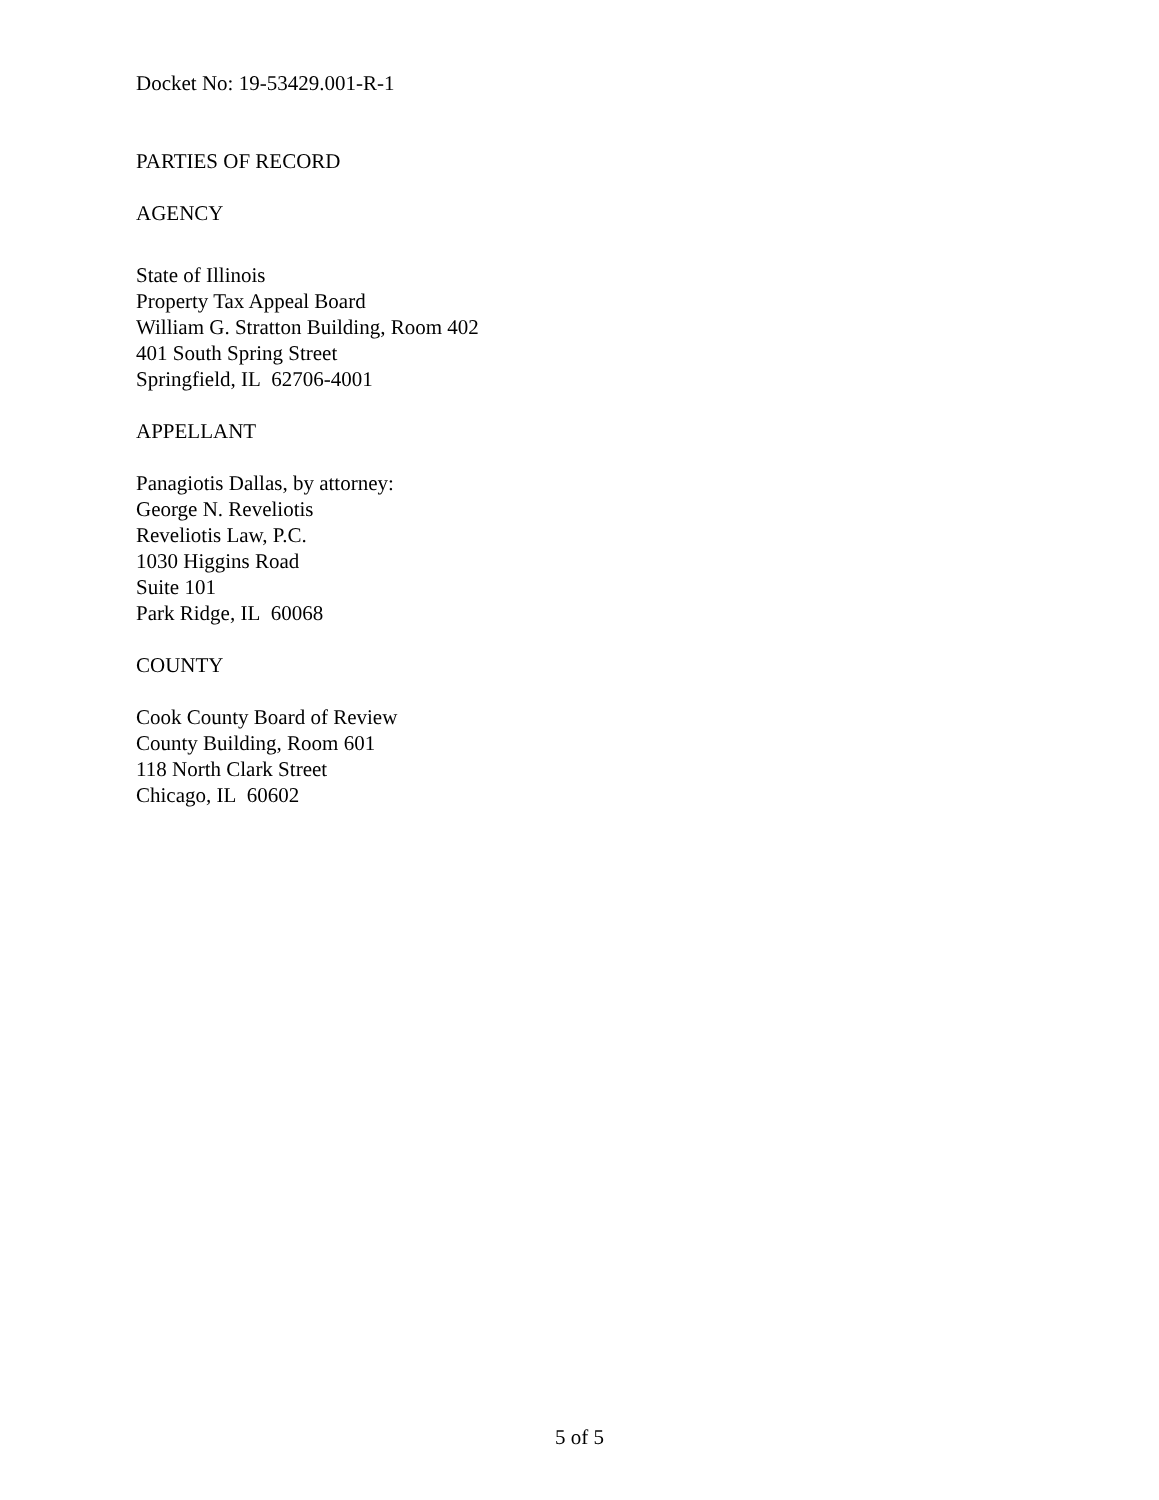Docket No: 19-53429.001-R-1
PARTIES OF RECORD
AGENCY
State of Illinois
Property Tax Appeal Board
William G. Stratton Building, Room 402
401 South Spring Street
Springfield, IL 62706-4001
APPELLANT
Panagiotis Dallas, by attorney:
George N. Reveliotis
Reveliotis Law, P.C.
1030 Higgins Road
Suite 101
Park Ridge, IL 60068
COUNTY
Cook County Board of Review
County Building, Room 601
118 North Clark Street
Chicago, IL 60602
5 of 5